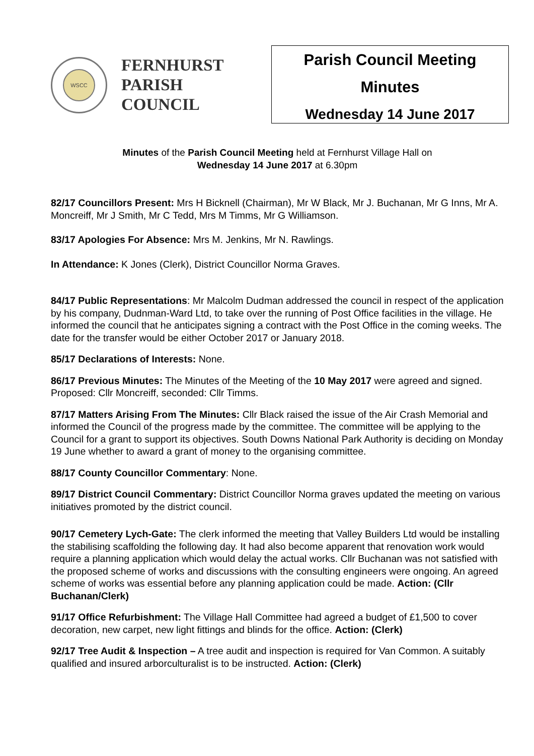WSCC
FERNHURST
PARISH
COUNCIL
Parish Council Meeting
Minutes
Wednesday 14 June 2017
Minutes of the Parish Council Meeting held at Fernhurst Village Hall on
Wednesday 14 June 2017 at 6.30pm
82/17 Councillors Present: Mrs H Bicknell (Chairman), Mr W Black, Mr J. Buchanan, Mr G Inns, Mr A. Moncreiff, Mr J Smith, Mr C Tedd, Mrs M Timms, Mr G Williamson.
83/17 Apologies For Absence: Mrs M. Jenkins, Mr N. Rawlings.
In Attendance: K Jones (Clerk), District Councillor Norma Graves.
84/17 Public Representations: Mr Malcolm Dudman addressed the council in respect of the application by his company, Dudnman-Ward Ltd, to take over the running of Post Office facilities in the village. He informed the council that he anticipates signing a contract with the Post Office in the coming weeks. The date for the transfer would be either October 2017 or January 2018.
85/17 Declarations of Interests: None.
86/17 Previous Minutes: The Minutes of the Meeting of the 10 May 2017 were agreed and signed. Proposed: Cllr Moncreiff, seconded: Cllr Timms.
87/17 Matters Arising From The Minutes: Cllr Black raised the issue of the Air Crash Memorial and informed the Council of the progress made by the committee. The committee will be applying to the Council for a grant to support its objectives. South Downs National Park Authority is deciding on Monday 19 June whether to award a grant of money to the organising committee.
88/17 County Councillor Commentary: None.
89/17 District Council Commentary: District Councillor Norma graves updated the meeting on various initiatives promoted by the district council.
90/17 Cemetery Lych-Gate: The clerk informed the meeting that Valley Builders Ltd would be installing the stabilising scaffolding the following day. It had also become apparent that renovation work would require a planning application which would delay the actual works. Cllr Buchanan was not satisfied with the proposed scheme of works and discussions with the consulting engineers were ongoing. An agreed scheme of works was essential before any planning application could be made. Action: (Cllr Buchanan/Clerk)
91/17 Office Refurbishment: The Village Hall Committee had agreed a budget of £1,500 to cover decoration, new carpet, new light fittings and blinds for the office. Action: (Clerk)
92/17 Tree Audit & Inspection – A tree audit and inspection is required for Van Common. A suitably qualified and insured arborculturalist is to be instructed. Action: (Clerk)